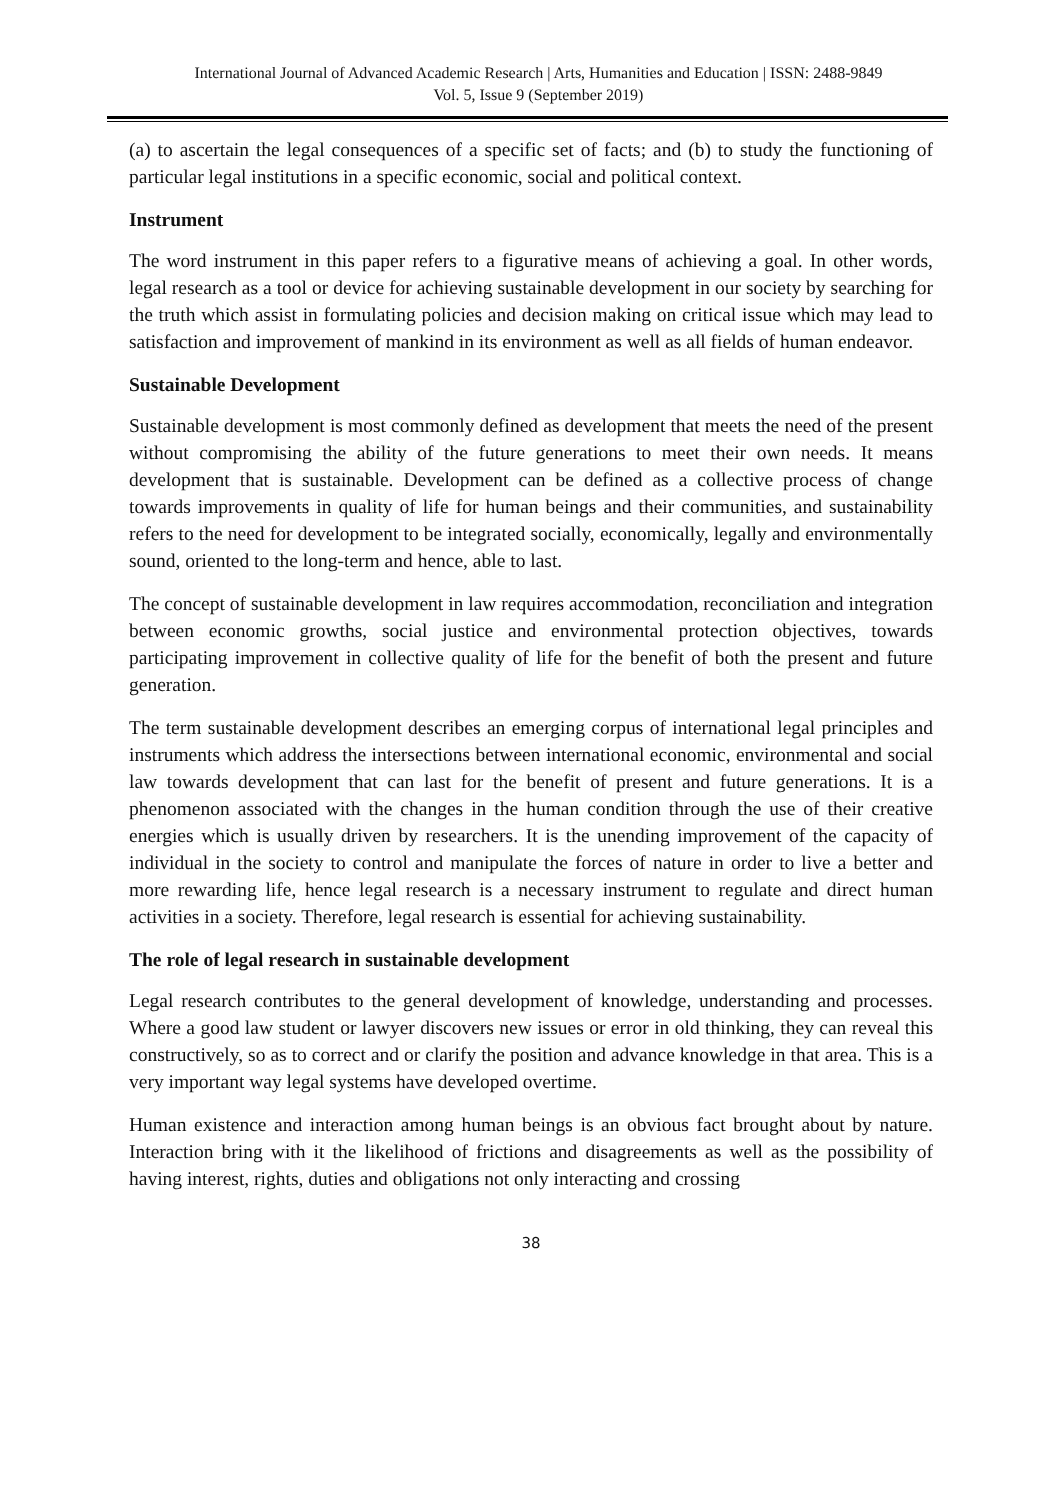International Journal of Advanced Academic Research | Arts, Humanities and Education | ISSN: 2488-9849
Vol. 5, Issue 9 (September 2019)
(a) to ascertain the legal consequences of a specific set of facts; and (b) to study the functioning of particular legal institutions in a specific economic, social and political context.
Instrument
The word instrument in this paper refers to a figurative means of achieving a goal. In other words, legal research as a tool or device for achieving sustainable development in our society by searching for the truth which assist in formulating policies and decision making on critical issue which may lead to satisfaction and improvement of mankind in its environment as well as all fields of human endeavor.
Sustainable Development
Sustainable development is most commonly defined as development that meets the need of the present without compromising the ability of the future generations to meet their own needs. It means development that is sustainable. Development can be defined as a collective process of change towards improvements in quality of life for human beings and their communities, and sustainability refers to the need for development to be integrated socially, economically, legally and environmentally sound, oriented to the long-term and hence, able to last.
The concept of sustainable development in law requires accommodation, reconciliation and integration between economic growths, social justice and environmental protection objectives, towards participating improvement in collective quality of life for the benefit of both the present and future generation.
The term sustainable development describes an emerging corpus of international legal principles and instruments which address the intersections between international economic, environmental and social law towards development that can last for the benefit of present and future generations. It is a phenomenon associated with the changes in the human condition through the use of their creative energies which is usually driven by researchers. It is the unending improvement of the capacity of individual in the society to control and manipulate the forces of nature in order to live a better and more rewarding life, hence legal research is a necessary instrument to regulate and direct human activities in a society. Therefore, legal research is essential for achieving sustainability.
The role of legal research in sustainable development
Legal research contributes to the general development of knowledge, understanding and processes. Where a good law student or lawyer discovers new issues or error in old thinking, they can reveal this constructively, so as to correct and or clarify the position and advance knowledge in that area. This is a very important way legal systems have developed overtime.
Human existence and interaction among human beings is an obvious fact brought about by nature. Interaction bring with it the likelihood of frictions and disagreements as well as the possibility of having interest, rights, duties and obligations not only interacting and crossing
38